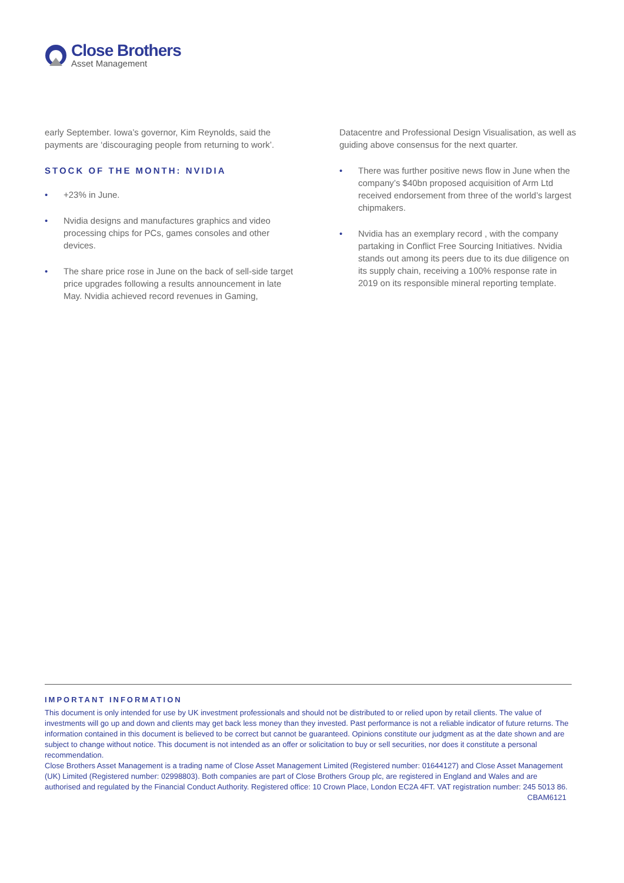Close Brothers
Asset Management
early September. Iowa’s governor, Kim Reynolds, said the payments are ‘discouraging people from returning to work’.
STOCK OF THE MONTH: NVIDIA
• +23% in June.
• Nvidia designs and manufactures graphics and video processing chips for PCs, games consoles and other devices.
• The share price rose in June on the back of sell-side target price upgrades following a results announcement in late May. Nvidia achieved record revenues in Gaming,
Datacentre and Professional Design Visualisation, as well as guiding above consensus for the next quarter.
• There was further positive news flow in June when the company’s $40bn proposed acquisition of Arm Ltd received endorsement from three of the world’s largest chipmakers.
• Nvidia has an exemplary record , with the company partaking in Conflict Free Sourcing Initiatives. Nvidia stands out among its peers due to its due diligence on its supply chain, receiving a 100% response rate in 2019 on its responsible mineral reporting template.
IMPORTANT INFORMATION
This document is only intended for use by UK investment professionals and should not be distributed to or relied upon by retail clients. The value of investments will go up and down and clients may get back less money than they invested. Past performance is not a reliable indicator of future returns. The information contained in this document is believed to be correct but cannot be guaranteed. Opinions constitute our judgment as at the date shown and are subject to change without notice. This document is not intended as an offer or solicitation to buy or sell securities, nor does it constitute a personal recommendation.
Close Brothers Asset Management is a trading name of Close Asset Management Limited (Registered number: 01644127) and Close Asset Management (UK) Limited (Registered number: 02998803). Both companies are part of Close Brothers Group plc, are registered in England and Wales and are authorised and regulated by the Financial Conduct Authority. Registered office: 10 Crown Place, London EC2A 4FT. VAT registration number: 245 5013 86. CBAM6121